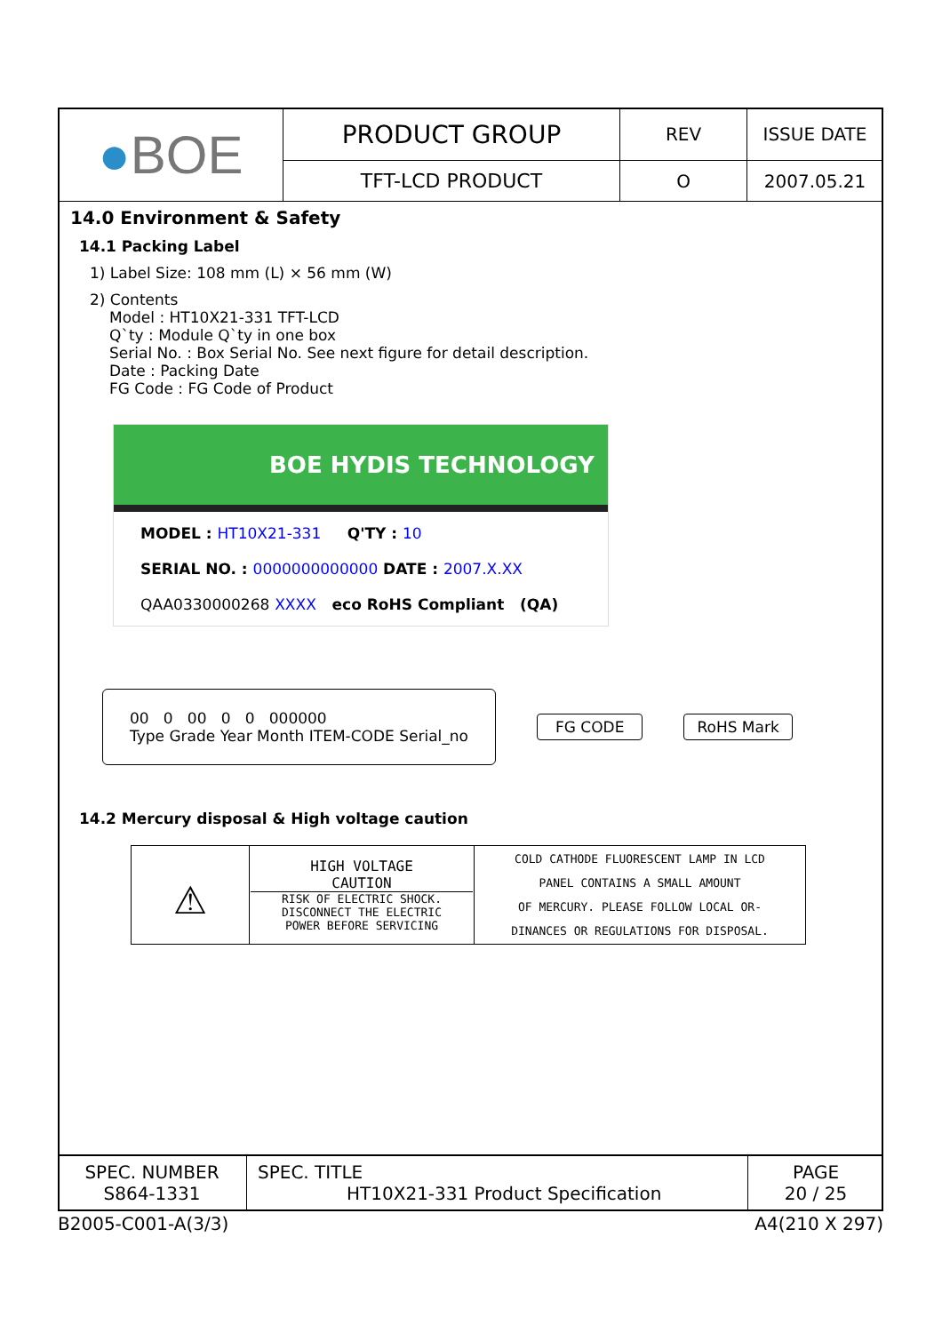| ● BOE | PRODUCT GROUP | REV | ISSUE DATE |
| | TFT-LCD PRODUCT | O | 2007.05.21 |
14.0 Environment & Safety
14.1 Packing Label
1) Label Size: 108 mm (L) × 56 mm (W)
2) Contents
Model : HT10X21-331 TFT-LCD
Q`ty : Module Q`ty in one box
Serial No. : Box Serial No. See next figure for detail description.
Date : Packing Date
FG Code : FG Code of Product
BOE HYDIS TECHNOLOGY
MODEL : HT10X21-331 Q'TY : 10
SERIAL NO. : 0000000000000 DATE : 2007.X.XX
QAA0330000268 XXXX eco RoHS Compliant (QA)
00 0 00 0 0 000000
Type Grade Year Month ITEM-CODE Serial_no
FG CODE RoHS Mark
14.2 Mercury disposal & High voltage caution
| ⚠ | HIGH VOLTAGE CAUTION RISK OF ELECTRIC SHOCK. DISCONNECT THE ELECTRIC POWER BEFORE SERVICING | COLD CATHODE FLUORESCENT LAMP IN LCD PANEL CONTAINS A SMALL AMOUNT OF MERCURY. PLEASE FOLLOW LOCAL OR- DINANCES OR REGULATIONS FOR DISPOSAL. |
| SPEC. NUMBER S864-1331 | SPEC. TITLE HT10X21-331 Product Specification | PAGE 20 / 25 |
B2005-C001-A(3/3) A4(210 X 297)